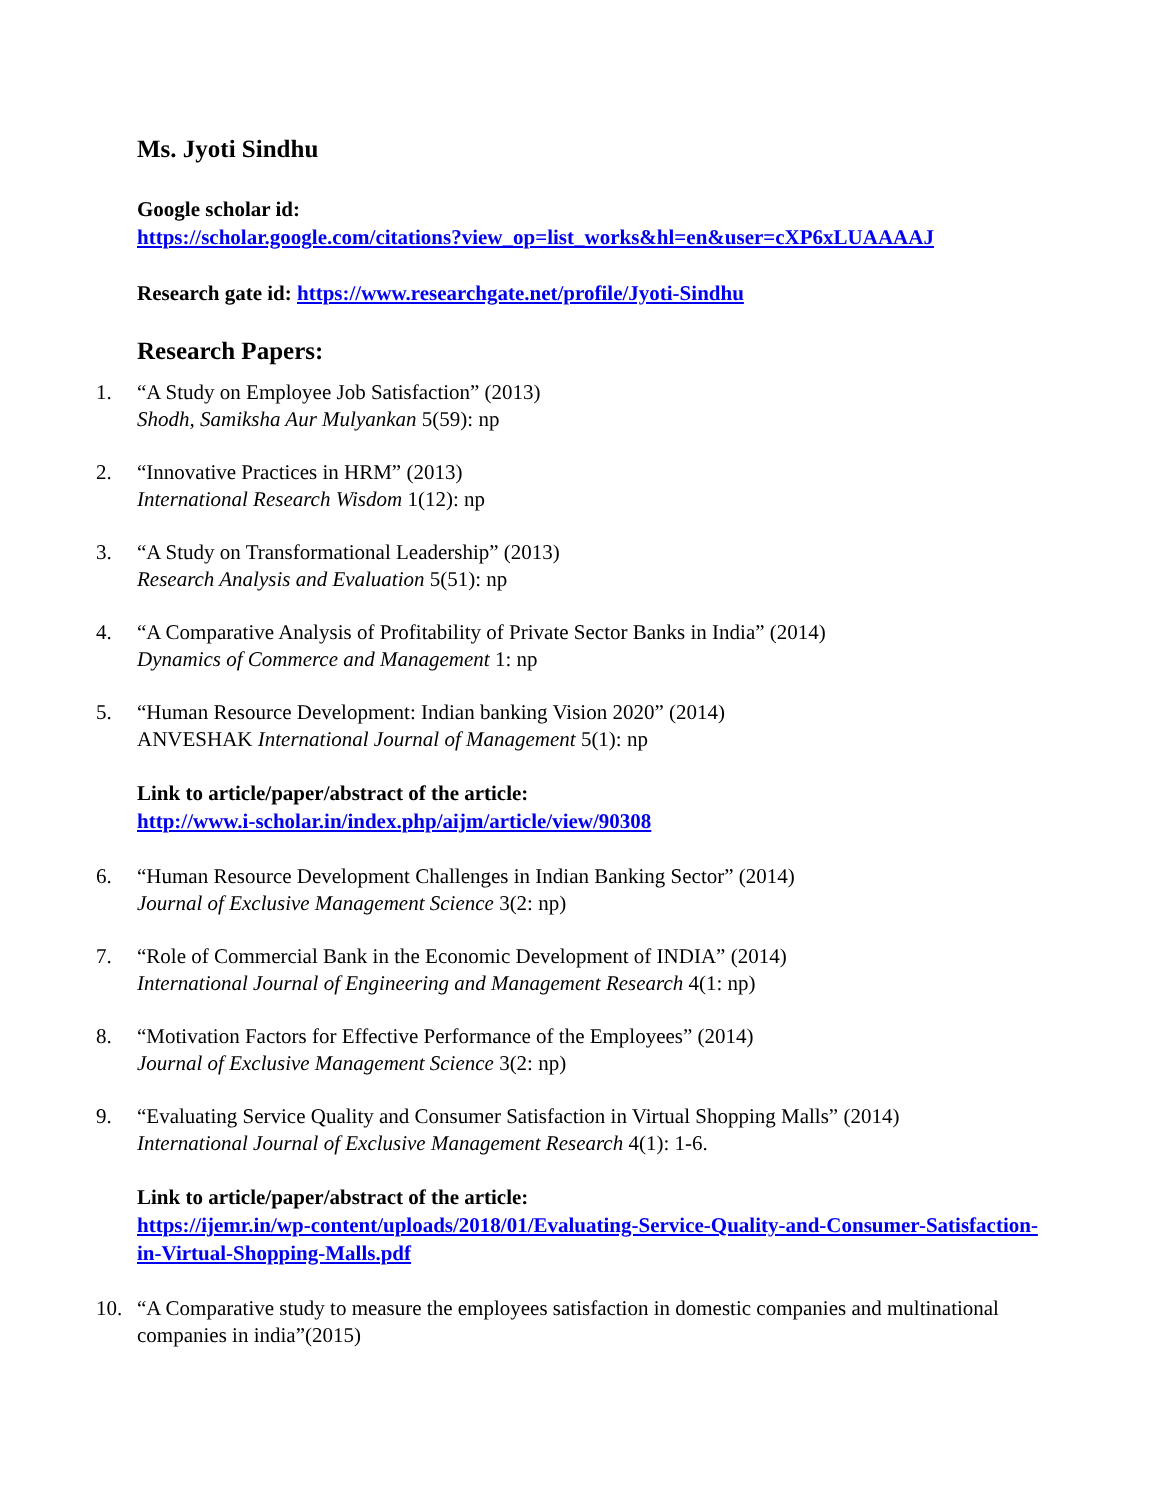Ms. Jyoti Sindhu
Google scholar id:
https://scholar.google.com/citations?view_op=list_works&hl=en&user=cXP6xLUAAAAJ
Research gate id: https://www.researchgate.net/profile/Jyoti-Sindhu
Research Papers:
1. “A Study on Employee Job Satisfaction” (2013)
Shodh, Samiksha Aur Mulyankan 5(59): np
2. “Innovative Practices in HRM” (2013)
International Research Wisdom 1(12): np
3. “A Study on Transformational Leadership” (2013)
Research Analysis and Evaluation 5(51): np
4. “A Comparative Analysis of Profitability of Private Sector Banks in India” (2014)
Dynamics of Commerce and Management 1: np
5. “Human Resource Development: Indian banking Vision 2020” (2014)
ANVESHAK International Journal of Management 5(1): np
Link to article/paper/abstract of the article:
http://www.i-scholar.in/index.php/aijm/article/view/90308
6. “Human Resource Development Challenges in Indian Banking Sector” (2014)
Journal of Exclusive Management Science 3(2: np)
7. “Role of Commercial Bank in the Economic Development of INDIA” (2014)
International Journal of Engineering and Management Research 4(1: np)
8. “Motivation Factors for Effective Performance of the Employees” (2014)
Journal of Exclusive Management Science 3(2: np)
9. “Evaluating Service Quality and Consumer Satisfaction in Virtual Shopping Malls” (2014)
International Journal of Exclusive Management Research 4(1): 1-6.
Link to article/paper/abstract of the article:
https://ijemr.in/wp-content/uploads/2018/01/Evaluating-Service-Quality-and-Consumer-Satisfaction-in-Virtual-Shopping-Malls.pdf
10. “A Comparative study to measure the employees satisfaction in domestic companies and multinational companies in india”(2015)